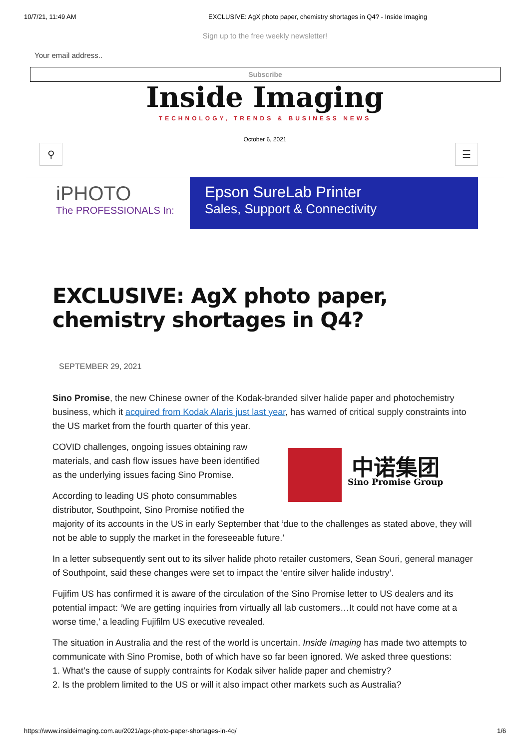10/7/21, 11:49 AM EXCLUSIVE: AgX photo paper, chemistry shortages in Q4? - Inside Imaging
Sign up to the free weekly newsletter!
Your email address..
Subscribe
Inside Imaging
TECHNOLOGY, TRENDS & BUSINESS NEWS
October 6, 2021
⚲ ☰
iPHOTO
The PROFESSIONALS In:
Epson SureLab Printer
Sales, Support & Connectivity
EXCLUSIVE: AgX photo paper, chemistry shortages in Q4?
SEPTEMBER 29, 2021
Sino Promise, the new Chinese owner of the Kodak-branded silver halide paper and photochemistry business, which it acquired from Kodak Alaris just last year, has warned of critical supply constraints into the US market from the fourth quarter of this year.
中诺集团
Sino Promise Group
COVID challenges, ongoing issues obtaining raw materials, and cash flow issues have been identified as the underlying issues facing Sino Promise.
According to leading US photo consummables distributor, Southpoint, Sino Promise notified the majority of its accounts in the US in early September that ‘due to the challenges as stated above, they will not be able to supply the market in the foreseeable future.’
In a letter subsequently sent out to its silver halide photo retailer customers, Sean Souri, general manager of Southpoint, said these changes were set to impact the ‘entire silver halide industry’.
Fujifim US has confirmed it is aware of the circulation of the Sino Promise letter to US dealers and its potential impact: ‘We are getting inquiries from virtually all lab customers…It could not have come at a worse time,’ a leading Fujifilm US executive revealed.
The situation in Australia and the rest of the world is uncertain. Inside Imaging has made two attempts to communicate with Sino Promise, both of which have so far been ignored. We asked three questions:
1. What’s the cause of supply contraints for Kodak silver halide paper and chemistry?
2. Is the problem limited to the US or will it also impact other markets such as Australia?
https://www.insideimaging.com.au/2021/agx-photo-paper-shortages-in-4q/ 1/6